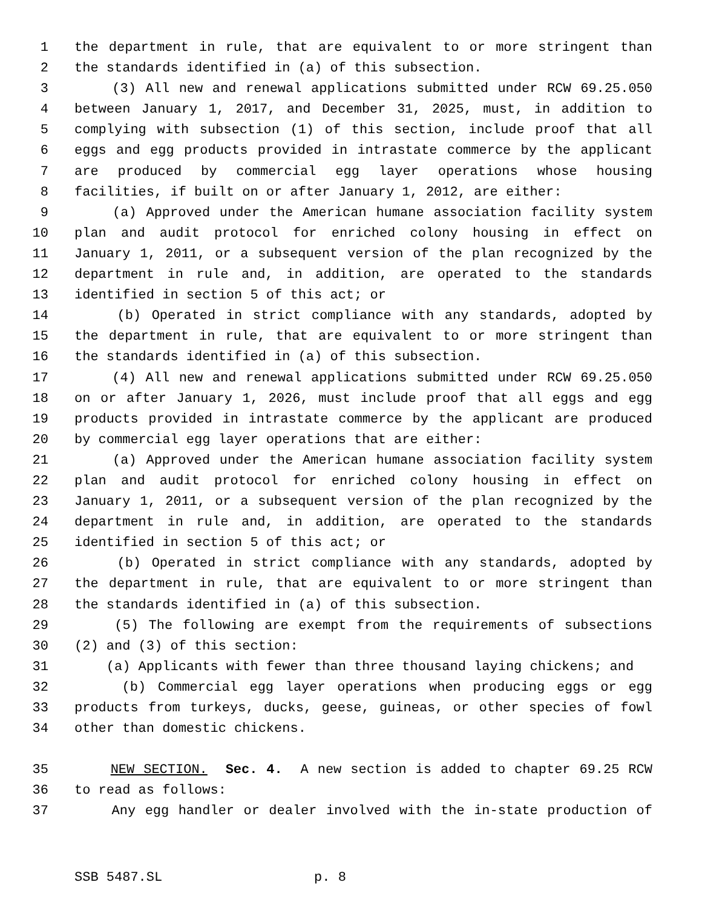1 the department in rule, that are equivalent to or more stringent than
2 the standards identified in (a) of this subsection.
3 (3) All new and renewal applications submitted under RCW 69.25.050
4 between January 1, 2017, and December 31, 2025, must, in addition to
5 complying with subsection (1) of this section, include proof that all
6 eggs and egg products provided in intrastate commerce by the applicant
7 are produced by commercial egg layer operations whose housing
8 facilities, if built on or after January 1, 2012, are either:
9 (a) Approved under the American humane association facility system
10 plan and audit protocol for enriched colony housing in effect on
11 January 1, 2011, or a subsequent version of the plan recognized by the
12 department in rule and, in addition, are operated to the standards
13 identified in section 5 of this act; or
14 (b) Operated in strict compliance with any standards, adopted by
15 the department in rule, that are equivalent to or more stringent than
16 the standards identified in (a) of this subsection.
17 (4) All new and renewal applications submitted under RCW 69.25.050
18 on or after January 1, 2026, must include proof that all eggs and egg
19 products provided in intrastate commerce by the applicant are produced
20 by commercial egg layer operations that are either:
21 (a) Approved under the American humane association facility system
22 plan and audit protocol for enriched colony housing in effect on
23 January 1, 2011, or a subsequent version of the plan recognized by the
24 department in rule and, in addition, are operated to the standards
25 identified in section 5 of this act; or
26 (b) Operated in strict compliance with any standards, adopted by
27 the department in rule, that are equivalent to or more stringent than
28 the standards identified in (a) of this subsection.
29 (5) The following are exempt from the requirements of subsections
30 (2) and (3) of this section:
31 (a) Applicants with fewer than three thousand laying chickens; and
32 (b) Commercial egg layer operations when producing eggs or egg
33 products from turkeys, ducks, geese, guineas, or other species of fowl
34 other than domestic chickens.
35 NEW SECTION. Sec. 4. A new section is added to chapter 69.25 RCW
36 to read as follows:
37 Any egg handler or dealer involved with the in-state production of
SSB 5487.SL p. 8